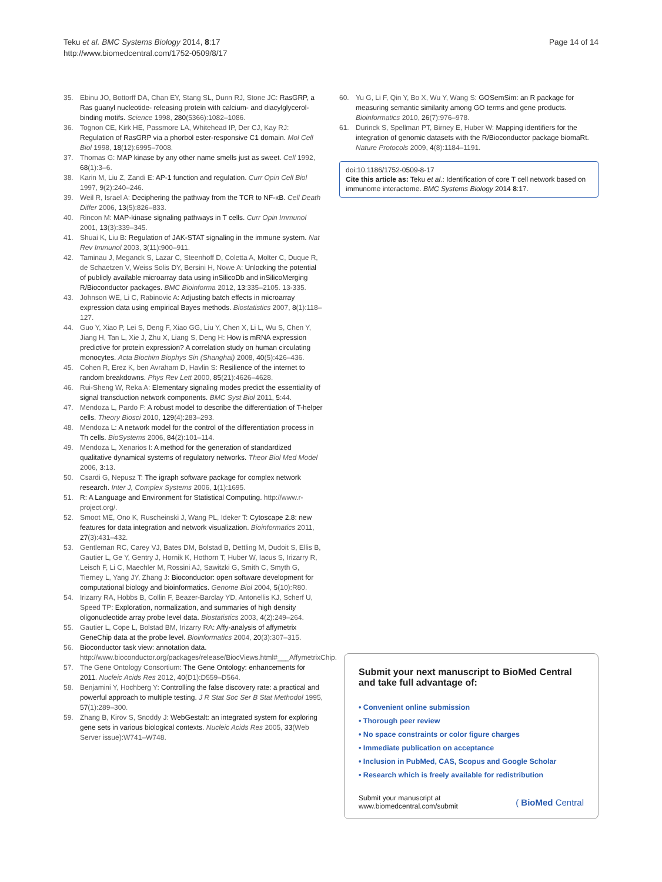Teku et al. BMC Systems Biology 2014, 8:17
http://www.biomedcentral.com/1752-0509/8/17
Page 14 of 14
35. Ebinu JO, Bottorff DA, Chan EY, Stang SL, Dunn RJ, Stone JC: RasGRP, a Ras guanyl nucleotide- releasing protein with calcium- and diacylglycerol-binding motifs. Science 1998, 280(5366):1082–1086.
36. Tognon CE, Kirk HE, Passmore LA, Whitehead IP, Der CJ, Kay RJ: Regulation of RasGRP via a phorbol ester-responsive C1 domain. Mol Cell Biol 1998, 18(12):6995–7008.
37. Thomas G: MAP kinase by any other name smells just as sweet. Cell 1992, 68(1):3–6.
38. Karin M, Liu Z, Zandi E: AP-1 function and regulation. Curr Opin Cell Biol 1997, 9(2):240–246.
39. Weil R, Israel A: Deciphering the pathway from the TCR to NF-κB. Cell Death Differ 2006, 13(5):826–833.
40. Rincon M: MAP-kinase signaling pathways in T cells. Curr Opin Immunol 2001, 13(3):339–345.
41. Shuai K, Liu B: Regulation of JAK-STAT signaling in the immune system. Nat Rev Immunol 2003, 3(11):900–911.
42. Taminau J, Meganck S, Lazar C, Steenhoff D, Coletta A, Molter C, Duque R, de Schaetzen V, Weiss Solis DY, Bersini H, Nowe A: Unlocking the potential of publicly available microarray data using inSilicoDb and inSilicoMerging R/Bioconductor packages. BMC Bioinforma 2012, 13:335–2105. 13-335.
43. Johnson WE, Li C, Rabinovic A: Adjusting batch effects in microarray expression data using empirical Bayes methods. Biostatistics 2007, 8(1):118–127.
44. Guo Y, Xiao P, Lei S, Deng F, Xiao GG, Liu Y, Chen X, Li L, Wu S, Chen Y, Jiang H, Tan L, Xie J, Zhu X, Liang S, Deng H: How is mRNA expression predictive for protein expression? A correlation study on human circulating monocytes. Acta Biochim Biophys Sin (Shanghai) 2008, 40(5):426–436.
45. Cohen R, Erez K, ben Avraham D, Havlin S: Resilience of the internet to random breakdowns. Phys Rev Lett 2000, 85(21):4626–4628.
46. Rui-Sheng W, Reka A: Elementary signaling modes predict the essentiality of signal transduction network components. BMC Syst Biol 2011, 5:44.
47. Mendoza L, Pardo F: A robust model to describe the differentiation of T-helper cells. Theory Biosci 2010, 129(4):283–293.
48. Mendoza L: A network model for the control of the differentiation process in Th cells. BioSystems 2006, 84(2):101–114.
49. Mendoza L, Xenarios I: A method for the generation of standardized qualitative dynamical systems of regulatory networks. Theor Biol Med Model 2006, 3:13.
50. Csardi G, Nepusz T: The igraph software package for complex network research. Inter J, Complex Systems 2006, 1(1):1695.
51. R: A Language and Environment for Statistical Computing. http://www.r-project.org/.
52. Smoot ME, Ono K, Ruscheinski J, Wang PL, Ideker T: Cytoscape 2.8: new features for data integration and network visualization. Bioinformatics 2011, 27(3):431–432.
53. Gentleman RC, Carey VJ, Bates DM, Bolstad B, Dettling M, Dudoit S, Ellis B, Gautier L, Ge Y, Gentry J, Hornik K, Hothorn T, Huber W, Iacus S, Irizarry R, Leisch F, Li C, Maechler M, Rossini AJ, Sawitzki G, Smith C, Smyth G, Tierney L, Yang JY, Zhang J: Bioconductor: open software development for computational biology and bioinformatics. Genome Biol 2004, 5(10):R80.
54. Irizarry RA, Hobbs B, Collin F, Beazer-Barclay YD, Antonellis KJ, Scherf U, Speed TP: Exploration, normalization, and summaries of high density oligonucleotide array probe level data. Biostatistics 2003, 4(2):249–264.
55. Gautier L, Cope L, Bolstad BM, Irizarry RA: Affy-analysis of affymetrix GeneChip data at the probe level. Bioinformatics 2004, 20(3):307–315.
56. Bioconductor task view: annotation data. http://www.bioconductor.org/packages/release/BiocViews.html#___AffymetrixChip.
57. The Gene Ontology Consortium: The Gene Ontology: enhancements for 2011. Nucleic Acids Res 2012, 40(D1):D559–D564.
58. Benjamini Y, Hochberg Y: Controlling the false discovery rate: a practical and powerful approach to multiple testing. J R Stat Soc Ser B Stat Methodol 1995, 57(1):289–300.
59. Zhang B, Kirov S, Snoddy J: WebGestalt: an integrated system for exploring gene sets in various biological contexts. Nucleic Acids Res 2005, 33(Web Server issue):W741–W748.
60. Yu G, Li F, Qin Y, Bo X, Wu Y, Wang S: GOSemSim: an R package for measuring semantic similarity among GO terms and gene products. Bioinformatics 2010, 26(7):976–978.
61. Durinck S, Spellman PT, Birney E, Huber W: Mapping identifiers for the integration of genomic datasets with the R/Bioconductor package biomaRt. Nature Protocols 2009, 4(8):1184–1191.
doi:10.1186/1752-0509-8-17
Cite this article as: Teku et al.: Identification of core T cell network based on immunome interactome. BMC Systems Biology 2014 8:17.
Submit your next manuscript to BioMed Central and take full advantage of:
• Convenient online submission
• Thorough peer review
• No space constraints or color figure charges
• Immediate publication on acceptance
• Inclusion in PubMed, CAS, Scopus and Google Scholar
• Research which is freely available for redistribution
Submit your manuscript at
www.biomedcentral.com/submit
( BioMed Central